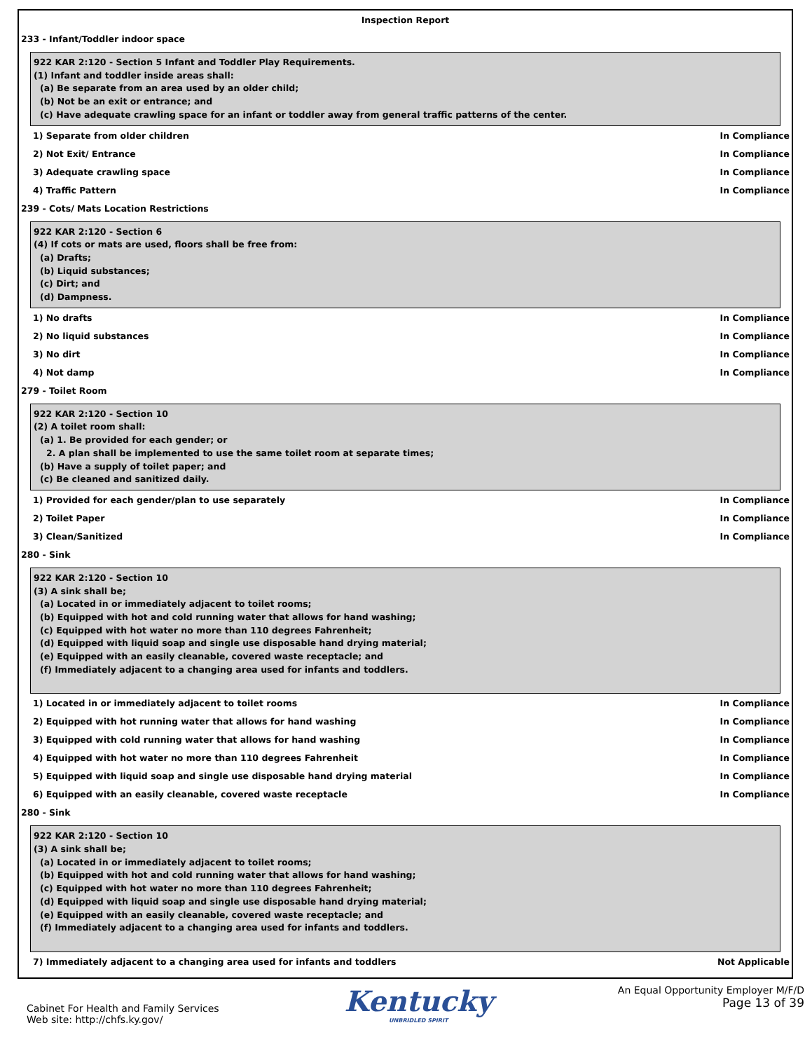Inspection Report
233 - Infant/Toddler indoor space
922 KAR 2:120 - Section 5 Infant and Toddler Play Requirements.
(1) Infant and toddler inside areas shall:
(a) Be separate from an area used by an older child;
(b) Not be an exit or entrance; and
(c) Have adequate crawling space for an infant or toddler away from general traffic patterns of the center.
1) Separate from older children In Compliance
2) Not Exit/ Entrance In Compliance
3) Adequate crawling space In Compliance
4) Traffic Pattern In Compliance
239 - Cots/ Mats Location Restrictions
922 KAR 2:120 - Section 6
(4) If cots or mats are used, floors shall be free from:
(a) Drafts;
(b) Liquid substances;
(c) Dirt; and
(d) Dampness.
1) No drafts In Compliance
2) No liquid substances In Compliance
3) No dirt In Compliance
4) Not damp In Compliance
279 - Toilet Room
922 KAR 2:120 - Section 10
(2) A toilet room shall:
(a) 1. Be provided for each gender; or
2. A plan shall be implemented to use the same toilet room at separate times;
(b) Have a supply of toilet paper; and
(c) Be cleaned and sanitized daily.
1) Provided for each gender/plan to use separately In Compliance
2) Toilet Paper In Compliance
3) Clean/Sanitized In Compliance
280 - Sink
922 KAR 2:120 - Section 10
(3) A sink shall be;
(a) Located in or immediately adjacent to toilet rooms;
(b) Equipped with hot and cold running water that allows for hand washing;
(c) Equipped with hot water no more than 110 degrees Fahrenheit;
(d) Equipped with liquid soap and single use disposable hand drying material;
(e) Equipped with an easily cleanable, covered waste receptacle; and
(f) Immediately adjacent to a changing area used for infants and toddlers.
1) Located in or immediately adjacent to toilet rooms In Compliance
2) Equipped with hot running water that allows for hand washing In Compliance
3) Equipped with cold running water that allows for hand washing In Compliance
4) Equipped with hot water no more than 110 degrees Fahrenheit In Compliance
5) Equipped with liquid soap and single use disposable hand drying material In Compliance
6) Equipped with an easily cleanable, covered waste receptacle In Compliance
280 - Sink
922 KAR 2:120 - Section 10
(3) A sink shall be;
(a) Located in or immediately adjacent to toilet rooms;
(b) Equipped with hot and cold running water that allows for hand washing;
(c) Equipped with hot water no more than 110 degrees Fahrenheit;
(d) Equipped with liquid soap and single use disposable hand drying material;
(e) Equipped with an easily cleanable, covered waste receptacle; and
(f) Immediately adjacent to a changing area used for infants and toddlers.
7) Immediately adjacent to a changing area used for infants and toddlers Not Applicable
Cabinet For Health and Family Services
Web site: http://chfs.ky.gov/
Kentucky
UNBRIDLED SPIRIT
An Equal Opportunity Employer M/F/D
Page 13 of 39